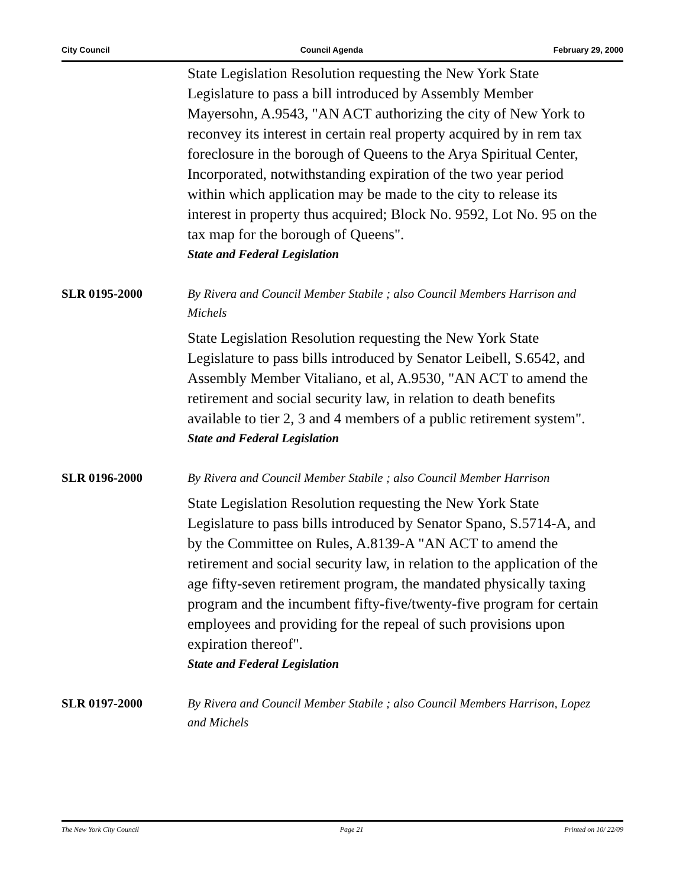City Council Council Agenda February 29, 2000
State Legislation Resolution requesting the New York State Legislature to pass a bill introduced by Assembly Member Mayersohn, A.9543, "AN ACT authorizing the city of New York to reconvey its interest in certain real property acquired by in rem tax foreclosure in the borough of Queens to the Arya Spiritual Center, Incorporated, notwithstanding expiration of the two year period within which application may be made to the city to release its interest in property thus acquired; Block No. 9592, Lot No. 95 on the tax map for the borough of Queens".
State and Federal Legislation
SLR 0195-2000
By Rivera and Council Member Stabile ; also Council Members Harrison and Michels
State Legislation Resolution requesting the New York State Legislature to pass bills introduced by Senator Leibell, S.6542, and Assembly Member Vitaliano, et al, A.9530, "AN ACT to amend the retirement and social security law, in relation to death benefits available to tier 2, 3 and 4 members of a public retirement system".
State and Federal Legislation
SLR 0196-2000
By Rivera and Council Member Stabile ; also Council Member Harrison
State Legislation Resolution requesting the New York State Legislature to pass bills introduced by Senator Spano, S.5714-A, and by the Committee on Rules, A.8139-A "AN ACT to amend the retirement and social security law, in relation to the application of the age fifty-seven retirement program, the mandated physically taxing program and the incumbent fifty-five/twenty-five program for certain employees and providing for the repeal of such provisions upon expiration thereof".
State and Federal Legislation
SLR 0197-2000
By Rivera and Council Member Stabile ; also Council Members Harrison, Lopez and Michels
The New York City Council Page 21 Printed on 10/ 22/09